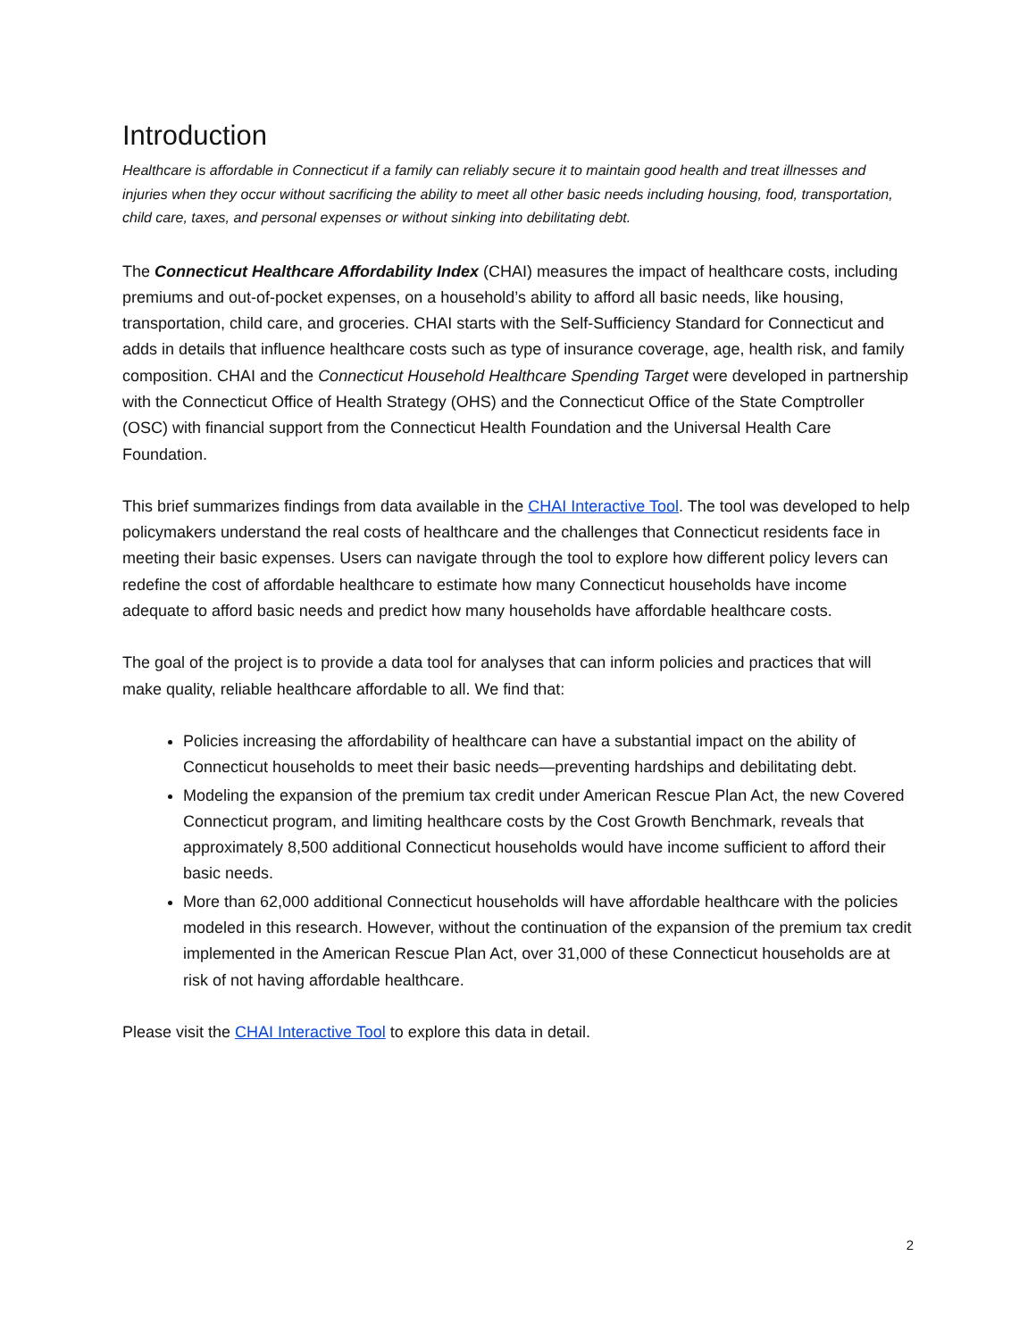Introduction
Healthcare is affordable in Connecticut if a family can reliably secure it to maintain good health and treat illnesses and injuries when they occur without sacrificing the ability to meet all other basic needs including housing, food, transportation, child care, taxes, and personal expenses or without sinking into debilitating debt.
The Connecticut Healthcare Affordability Index (CHAI) measures the impact of healthcare costs, including premiums and out-of-pocket expenses, on a household’s ability to afford all basic needs, like housing, transportation, child care, and groceries. CHAI starts with the Self-Sufficiency Standard for Connecticut and adds in details that influence healthcare costs such as type of insurance coverage, age, health risk, and family composition. CHAI and the Connecticut Household Healthcare Spending Target were developed in partnership with the Connecticut Office of Health Strategy (OHS) and the Connecticut Office of the State Comptroller (OSC) with financial support from the Connecticut Health Foundation and the Universal Health Care Foundation.
This brief summarizes findings from data available in the CHAI Interactive Tool. The tool was developed to help policymakers understand the real costs of healthcare and the challenges that Connecticut residents face in meeting their basic expenses. Users can navigate through the tool to explore how different policy levers can redefine the cost of affordable healthcare to estimate how many Connecticut households have income adequate to afford basic needs and predict how many households have affordable healthcare costs.
The goal of the project is to provide a data tool for analyses that can inform policies and practices that will make quality, reliable healthcare affordable to all. We find that:
Policies increasing the affordability of healthcare can have a substantial impact on the ability of Connecticut households to meet their basic needs—preventing hardships and debilitating debt.
Modeling the expansion of the premium tax credit under American Rescue Plan Act, the new Covered Connecticut program, and limiting healthcare costs by the Cost Growth Benchmark, reveals that approximately 8,500 additional Connecticut households would have income sufficient to afford their basic needs.
More than 62,000 additional Connecticut households will have affordable healthcare with the policies modeled in this research. However, without the continuation of the expansion of the premium tax credit implemented in the American Rescue Plan Act, over 31,000 of these Connecticut households are at risk of not having affordable healthcare.
Please visit the CHAI Interactive Tool to explore this data in detail.
2